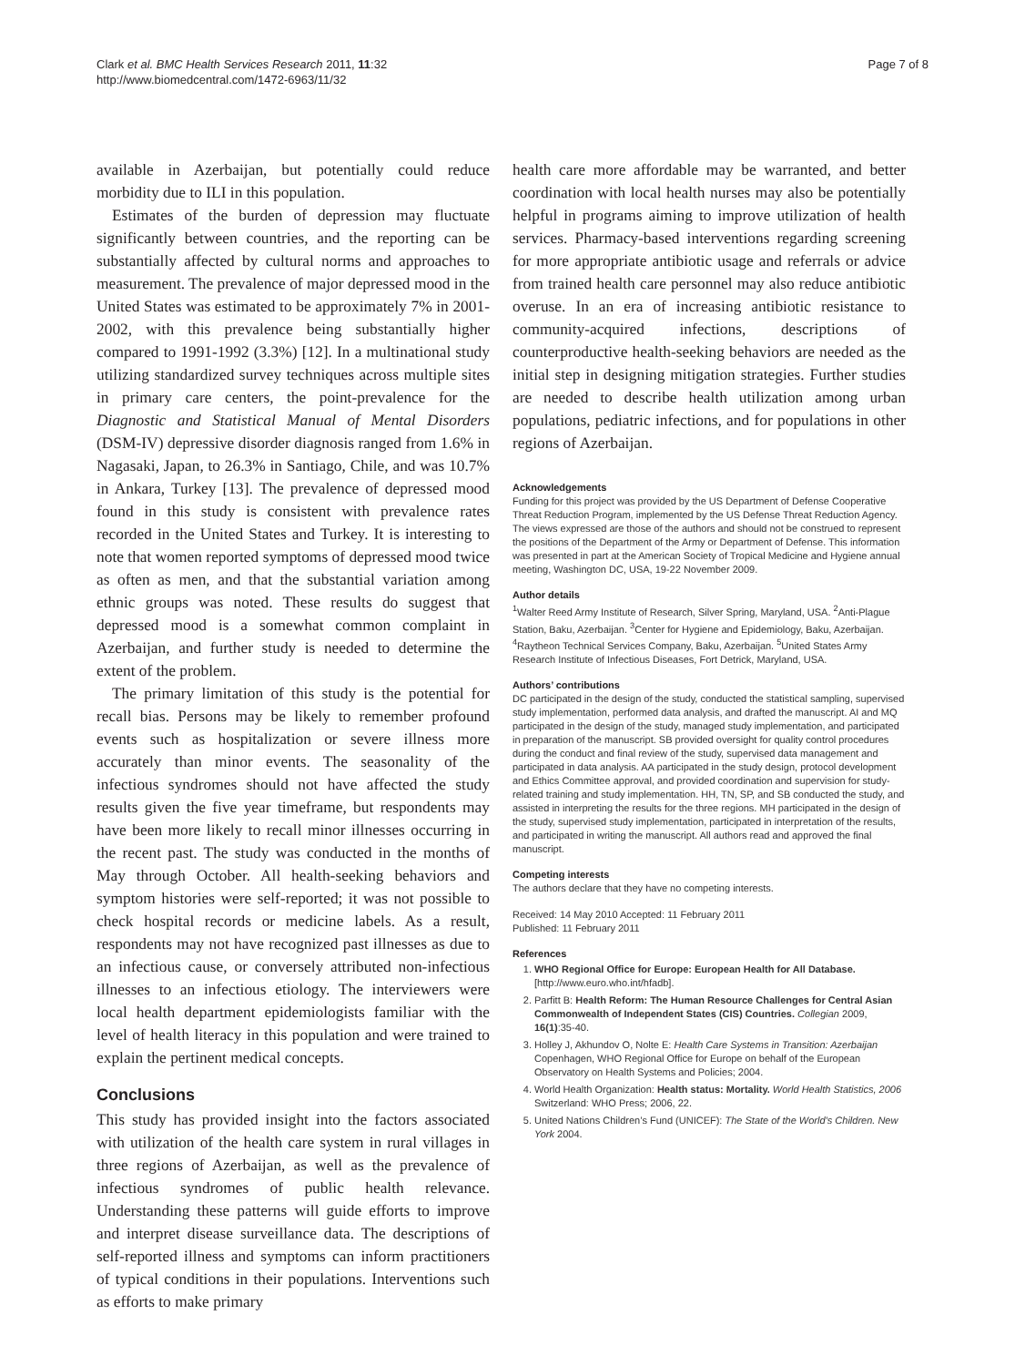Clark et al. BMC Health Services Research 2011, 11:32
http://www.biomedcentral.com/1472-6963/11/32
Page 7 of 8
available in Azerbaijan, but potentially could reduce morbidity due to ILI in this population.
Estimates of the burden of depression may fluctuate significantly between countries, and the reporting can be substantially affected by cultural norms and approaches to measurement. The prevalence of major depressed mood in the United States was estimated to be approximately 7% in 2001-2002, with this prevalence being substantially higher compared to 1991-1992 (3.3%) [12]. In a multinational study utilizing standardized survey techniques across multiple sites in primary care centers, the point-prevalence for the Diagnostic and Statistical Manual of Mental Disorders (DSM-IV) depressive disorder diagnosis ranged from 1.6% in Nagasaki, Japan, to 26.3% in Santiago, Chile, and was 10.7% in Ankara, Turkey [13]. The prevalence of depressed mood found in this study is consistent with prevalence rates recorded in the United States and Turkey. It is interesting to note that women reported symptoms of depressed mood twice as often as men, and that the substantial variation among ethnic groups was noted. These results do suggest that depressed mood is a somewhat common complaint in Azerbaijan, and further study is needed to determine the extent of the problem.
The primary limitation of this study is the potential for recall bias. Persons may be likely to remember profound events such as hospitalization or severe illness more accurately than minor events. The seasonality of the infectious syndromes should not have affected the study results given the five year timeframe, but respondents may have been more likely to recall minor illnesses occurring in the recent past. The study was conducted in the months of May through October. All health-seeking behaviors and symptom histories were self-reported; it was not possible to check hospital records or medicine labels. As a result, respondents may not have recognized past illnesses as due to an infectious cause, or conversely attributed non-infectious illnesses to an infectious etiology. The interviewers were local health department epidemiologists familiar with the level of health literacy in this population and were trained to explain the pertinent medical concepts.
Conclusions
This study has provided insight into the factors associated with utilization of the health care system in rural villages in three regions of Azerbaijan, as well as the prevalence of infectious syndromes of public health relevance. Understanding these patterns will guide efforts to improve and interpret disease surveillance data. The descriptions of self-reported illness and symptoms can inform practitioners of typical conditions in their populations. Interventions such as efforts to make primary
health care more affordable may be warranted, and better coordination with local health nurses may also be potentially helpful in programs aiming to improve utilization of health services. Pharmacy-based interventions regarding screening for more appropriate antibiotic usage and referrals or advice from trained health care personnel may also reduce antibiotic overuse. In an era of increasing antibiotic resistance to community-acquired infections, descriptions of counterproductive health-seeking behaviors are needed as the initial step in designing mitigation strategies. Further studies are needed to describe health utilization among urban populations, pediatric infections, and for populations in other regions of Azerbaijan.
Acknowledgements
Funding for this project was provided by the US Department of Defense Cooperative Threat Reduction Program, implemented by the US Defense Threat Reduction Agency. The views expressed are those of the authors and should not be construed to represent the positions of the Department of the Army or Department of Defense. This information was presented in part at the American Society of Tropical Medicine and Hygiene annual meeting, Washington DC, USA, 19-22 November 2009.
Author details
<sup>1</sup> Walter Reed Army Institute of Research, Silver Spring, Maryland, USA. <sup>2</sup>Anti-Plague Station, Baku, Azerbaijan. <sup>3</sup>Center for Hygiene and Epidemiology, Baku, Azerbaijan. <sup>4</sup>Raytheon Technical Services Company, Baku, Azerbaijan. <sup>5</sup>United States Army Research Institute of Infectious Diseases, Fort Detrick, Maryland, USA.
Authors’ contributions
DC participated in the design of the study, conducted the statistical sampling, supervised study implementation, performed data analysis, and drafted the manuscript. AI and MQ participated in the design of the study, managed study implementation, and participated in preparation of the manuscript. SB provided oversight for quality control procedures during the conduct and final review of the study, supervised data management and participated in data analysis. AA participated in the study design, protocol development and Ethics Committee approval, and provided coordination and supervision for study-related training and study implementation. HH, TN, SP, and SB conducted the study, and assisted in interpreting the results for the three regions. MH participated in the design of the study, supervised study implementation, participated in interpretation of the results, and participated in writing the manuscript. All authors read and approved the final manuscript.
Competing interests
The authors declare that they have no competing interests.
Received: 14 May 2010 Accepted: 11 February 2011
Published: 11 February 2011
References
1. WHO Regional Office for Europe: European Health for All Database. [http://www.euro.who.int/hfadb].
2. Parfitt B: Health Reform: The Human Resource Challenges for Central Asian Commonwealth of Independent States (CIS) Countries. Collegian 2009, 16(1):35-40.
3. Holley J, Akhundov O, Nolte E: Health Care Systems in Transition: Azerbaijan Copenhagen, WHO Regional Office for Europe on behalf of the European Observatory on Health Systems and Policies; 2004.
4. World Health Organization: Health status: Mortality. World Health Statistics, 2006 Switzerland: WHO Press; 2006, 22.
5. United Nations Children’s Fund (UNICEF): The State of the World’s Children. New York 2004.